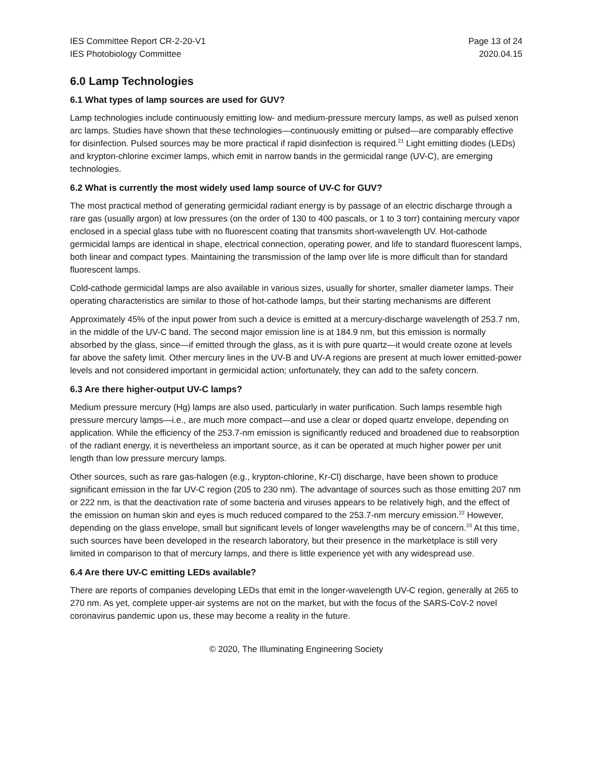IES Committee Report CR-2-20-V1
IES Photobiology Committee
Page 13 of 24
2020.04.15
6.0 Lamp Technologies
6.1 What types of lamp sources are used for GUV?
Lamp technologies include continuously emitting low- and medium-pressure mercury lamps, as well as pulsed xenon arc lamps. Studies have shown that these technologies—continuously emitting or pulsed—are comparably effective for disinfection. Pulsed sources may be more practical if rapid disinfection is required.<sup>21</sup> Light emitting diodes (LEDs) and krypton-chlorine excimer lamps, which emit in narrow bands in the germicidal range (UV-C), are emerging technologies.
6.2 What is currently the most widely used lamp source of UV-C for GUV?
The most practical method of generating germicidal radiant energy is by passage of an electric discharge through a rare gas (usually argon) at low pressures (on the order of 130 to 400 pascals, or 1 to 3 torr) containing mercury vapor enclosed in a special glass tube with no fluorescent coating that transmits short-wavelength UV. Hot-cathode germicidal lamps are identical in shape, electrical connection, operating power, and life to standard fluorescent lamps, both linear and compact types. Maintaining the transmission of the lamp over life is more difficult than for standard fluorescent lamps.
Cold-cathode germicidal lamps are also available in various sizes, usually for shorter, smaller diameter lamps. Their operating characteristics are similar to those of hot-cathode lamps, but their starting mechanisms are different
Approximately 45% of the input power from such a device is emitted at a mercury-discharge wavelength of 253.7 nm, in the middle of the UV-C band. The second major emission line is at 184.9 nm, but this emission is normally absorbed by the glass, since—if emitted through the glass, as it is with pure quartz—it would create ozone at levels far above the safety limit. Other mercury lines in the UV-B and UV-A regions are present at much lower emitted-power levels and not considered important in germicidal action; unfortunately, they can add to the safety concern.
6.3 Are there higher-output UV-C lamps?
Medium pressure mercury (Hg) lamps are also used, particularly in water purification. Such lamps resemble high pressure mercury lamps—i.e., are much more compact—and use a clear or doped quartz envelope, depending on application. While the efficiency of the 253.7-nm emission is significantly reduced and broadened due to reabsorption of the radiant energy, it is nevertheless an important source, as it can be operated at much higher power per unit length than low pressure mercury lamps.
Other sources, such as rare gas-halogen (e.g., krypton-chlorine, Kr-Cl) discharge, have been shown to produce significant emission in the far UV-C region (205 to 230 nm). The advantage of sources such as those emitting 207 nm or 222 nm, is that the deactivation rate of some bacteria and viruses appears to be relatively high, and the effect of the emission on human skin and eyes is much reduced compared to the 253.7-nm mercury emission.<sup>22</sup> However, depending on the glass envelope, small but significant levels of longer wavelengths may be of concern.<sup>23</sup> At this time, such sources have been developed in the research laboratory, but their presence in the marketplace is still very limited in comparison to that of mercury lamps, and there is little experience yet with any widespread use.
6.4 Are there UV-C emitting LEDs available?
There are reports of companies developing LEDs that emit in the longer-wavelength UV-C region, generally at 265 to 270 nm. As yet, complete upper-air systems are not on the market, but with the focus of the SARS-CoV-2 novel coronavirus pandemic upon us, these may become a reality in the future.
© 2020, The Illuminating Engineering Society